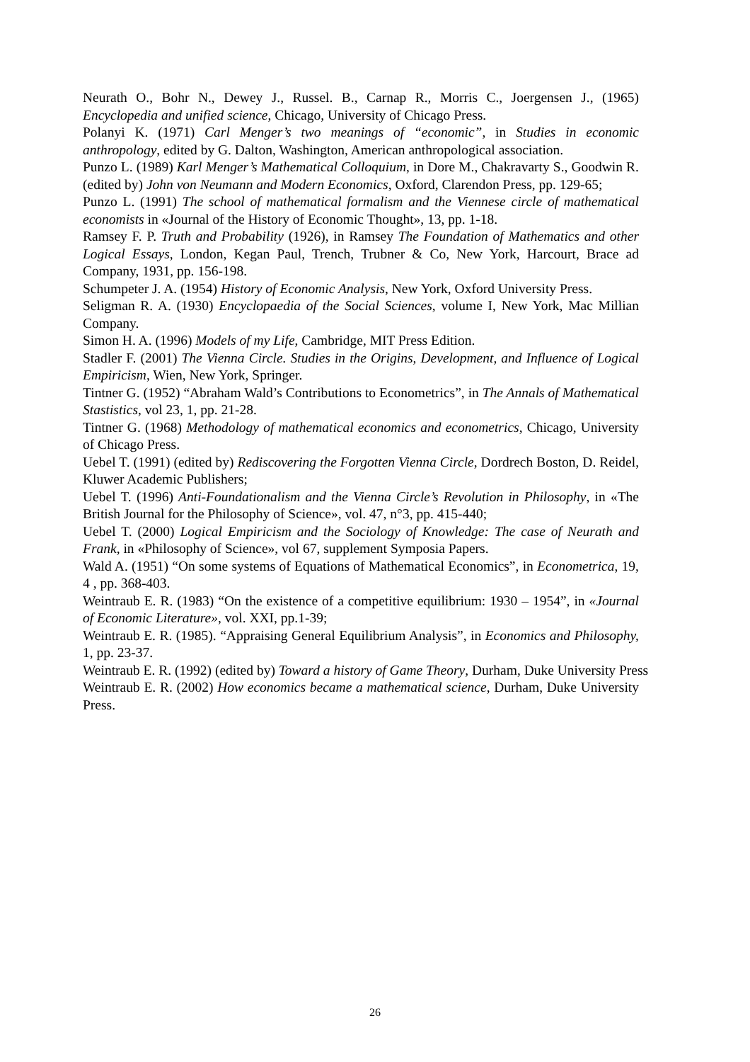Neurath O., Bohr N., Dewey J., Russel. B., Carnap R., Morris C., Joergensen J., (1965) Encyclopedia and unified science, Chicago, University of Chicago Press.
Polanyi K. (1971) Carl Menger’s two meanings of “economic”, in Studies in economic anthropology, edited by G. Dalton, Washington, American anthropological association.
Punzo L. (1989) Karl Menger’s Mathematical Colloquium, in Dore M., Chakravarty S., Goodwin R. (edited by) John von Neumann and Modern Economics, Oxford, Clarendon Press, pp. 129-65;
Punzo L. (1991) The school of mathematical formalism and the Viennese circle of mathematical economists in «Journal of the History of Economic Thought», 13, pp. 1-18.
Ramsey F. P. Truth and Probability (1926), in Ramsey The Foundation of Mathematics and other Logical Essays, London, Kegan Paul, Trench, Trubner & Co, New York, Harcourt, Brace ad Company, 1931, pp. 156-198.
Schumpeter J. A. (1954) History of Economic Analysis, New York, Oxford University Press.
Seligman R. A. (1930) Encyclopaedia of the Social Sciences, volume I, New York, Mac Millian Company.
Simon H. A. (1996) Models of my Life, Cambridge, MIT Press Edition.
Stadler F. (2001) The Vienna Circle. Studies in the Origins, Development, and Influence of Logical Empiricism, Wien, New York, Springer.
Tintner G. (1952) “Abraham Wald’s Contributions to Econometrics”, in The Annals of Mathematical Stastistics, vol 23, 1, pp. 21-28.
Tintner G. (1968) Methodology of mathematical economics and econometrics, Chicago, University of Chicago Press.
Uebel T. (1991) (edited by) Rediscovering the Forgotten Vienna Circle, Dordrech Boston, D. Reidel, Kluwer Academic Publishers;
Uebel T. (1996) Anti-Foundationalism and the Vienna Circle’s Revolution in Philosophy, in «The British Journal for the Philosophy of Science», vol. 47, n°3, pp. 415-440;
Uebel T. (2000) Logical Empiricism and the Sociology of Knowledge: The case of Neurath and Frank, in «Philosophy of Science», vol 67, supplement Symposia Papers.
Wald A. (1951) “On some systems of Equations of Mathematical Economics”, in Econometrica, 19, 4 , pp. 368-403.
Weintraub E. R. (1983) “On the existence of a competitive equilibrium: 1930 – 1954”, in «Journal of Economic Literature», vol. XXI, pp.1-39;
Weintraub E. R. (1985). “Appraising General Equilibrium Analysis”, in Economics and Philosophy, 1, pp. 23-37.
Weintraub E. R. (1992) (edited by) Toward a history of Game Theory, Durham, Duke University Press
Weintraub E. R. (2002) How economics became a mathematical science, Durham, Duke University Press.
26